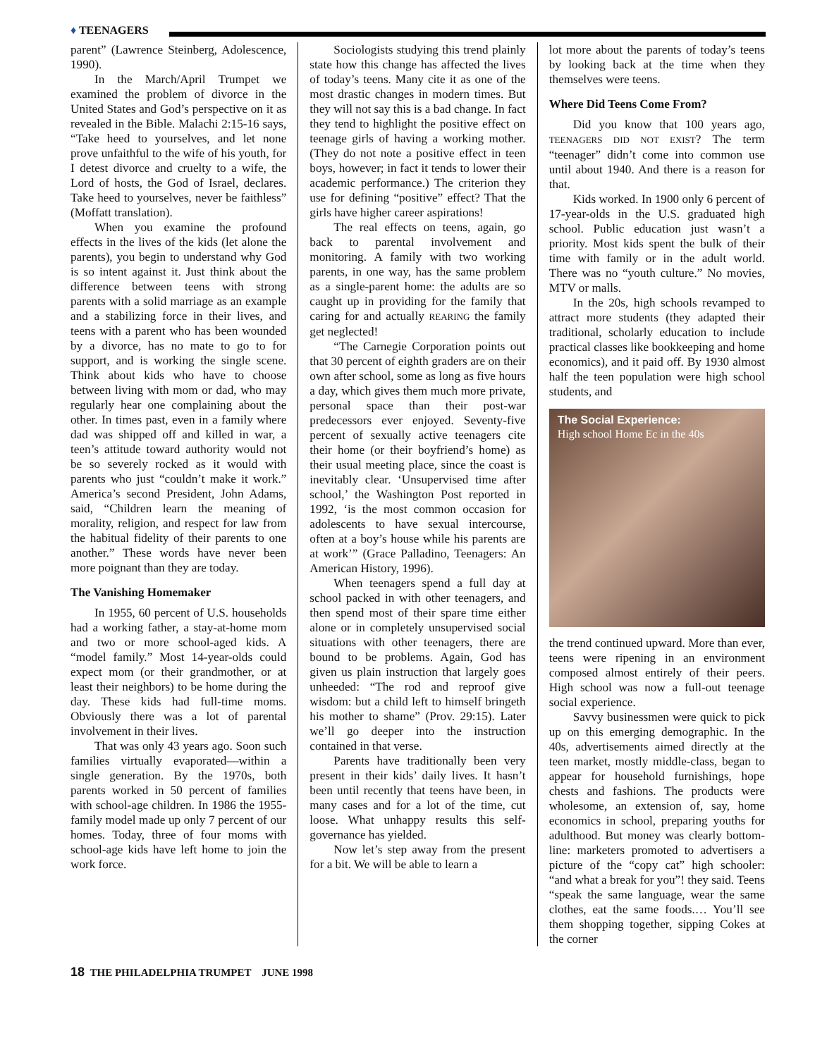♦ TEENAGERS
parent” (Lawrence Steinberg, Adolescence, 1990).
In the March/April Trumpet we examined the problem of divorce in the United States and God’s perspective on it as revealed in the Bible. Malachi 2:15-16 says, “Take heed to yourselves, and let none prove unfaithful to the wife of his youth, for I detest divorce and cruelty to a wife, the Lord of hosts, the God of Israel, declares. Take heed to yourselves, never be faithless” (Moffatt translation).
When you examine the profound effects in the lives of the kids (let alone the parents), you begin to understand why God is so intent against it. Just think about the difference between teens with strong parents with a solid marriage as an example and a stabilizing force in their lives, and teens with a parent who has been wounded by a divorce, has no mate to go to for support, and is working the single scene. Think about kids who have to choose between living with mom or dad, who may regularly hear one complaining about the other. In times past, even in a family where dad was shipped off and killed in war, a teen’s attitude toward authority would not be so severely rocked as it would with parents who just “couldn’t make it work.” America’s second President, John Adams, said, “Children learn the meaning of morality, religion, and respect for law from the habitual fidelity of their parents to one another.” These words have never been more poignant than they are today.
The Vanishing Homemaker
In 1955, 60 percent of U.S. households had a working father, a stay-at-home mom and two or more school-aged kids. A “model family.” Most 14-year-olds could expect mom (or their grandmother, or at least their neighbors) to be home during the day. These kids had full-time moms. Obviously there was a lot of parental involvement in their lives.
That was only 43 years ago. Soon such families virtually evaporated—within a single generation. By the 1970s, both parents worked in 50 percent of families with school-age children. In 1986 the 1955-family model made up only 7 percent of our homes. Today, three of four moms with school-age kids have left home to join the work force.
Sociologists studying this trend plainly state how this change has affected the lives of today’s teens. Many cite it as one of the most drastic changes in modern times. But they will not say this is a bad change. In fact they tend to highlight the positive effect on teenage girls of having a working mother. (They do not note a positive effect in teen boys, however; in fact it tends to lower their academic performance.) The criterion they use for defining “positive” effect? That the girls have higher career aspirations!
The real effects on teens, again, go back to parental involvement and monitoring. A family with two working parents, in one way, has the same problem as a single-parent home: the adults are so caught up in providing for the family that caring for and actually REARING the family get neglected!
“The Carnegie Corporation points out that 30 percent of eighth graders are on their own after school, some as long as five hours a day, which gives them much more private, personal space than their post-war predecessors ever enjoyed. Seventy-five percent of sexually active teenagers cite their home (or their boyfriend’s home) as their usual meeting place, since the coast is inevitably clear. ‘Unsupervised time after school,’ the Washington Post reported in 1992, ‘is the most common occasion for adolescents to have sexual intercourse, often at a boy’s house while his parents are at work’” (Grace Palladino, Teenagers: An American History, 1996).
When teenagers spend a full day at school packed in with other teenagers, and then spend most of their spare time either alone or in completely unsupervised social situations with other teenagers, there are bound to be problems. Again, God has given us plain instruction that largely goes unheeded: “The rod and reproof give wisdom: but a child left to himself bringeth his mother to shame” (Prov. 29:15). Later we’ll go deeper into the instruction contained in that verse.
Parents have traditionally been very present in their kids’ daily lives. It hasn’t been until recently that teens have been, in many cases and for a lot of the time, cut loose. What unhappy results this self-governance has yielded.
Now let’s step away from the present for a bit. We will be able to learn a
lot more about the parents of today’s teens by looking back at the time when they themselves were teens.
Where Did Teens Come From?
Did you know that 100 years ago, TEENAGERS DID NOT EXIST? The term “teenager” didn’t come into common use until about 1940. And there is a reason for that.
Kids worked. In 1900 only 6 percent of 17-year-olds in the U.S. graduated high school. Public education just wasn’t a priority. Most kids spent the bulk of their time with family or in the adult world. There was no “youth culture.” No movies, MTV or malls.
In the 20s, high schools revamped to attract more students (they adapted their traditional, scholarly education to include practical classes like bookkeeping and home economics), and it paid off. By 1930 almost half the teen population were high school students, and
The Social Experience:
High school Home Ec in the 40s
the trend continued upward. More than ever, teens were ripening in an environment composed almost entirely of their peers. High school was now a full-out teenage social experience.
Savvy businessmen were quick to pick up on this emerging demographic. In the 40s, advertisements aimed directly at the teen market, mostly middle-class, began to appear for household furnishings, hope chests and fashions. The products were wholesome, an extension of, say, home economics in school, preparing youths for adulthood. But money was clearly bottom-line: marketers promoted to advertisers a picture of the “copy cat” high schooler: “and what a break for you”! they said. Teens “speak the same language, wear the same clothes, eat the same foods.… You’ll see them shopping together, sipping Cokes at the corner
18 THE PHILADELPHIA TRUMPET JUNE 1998